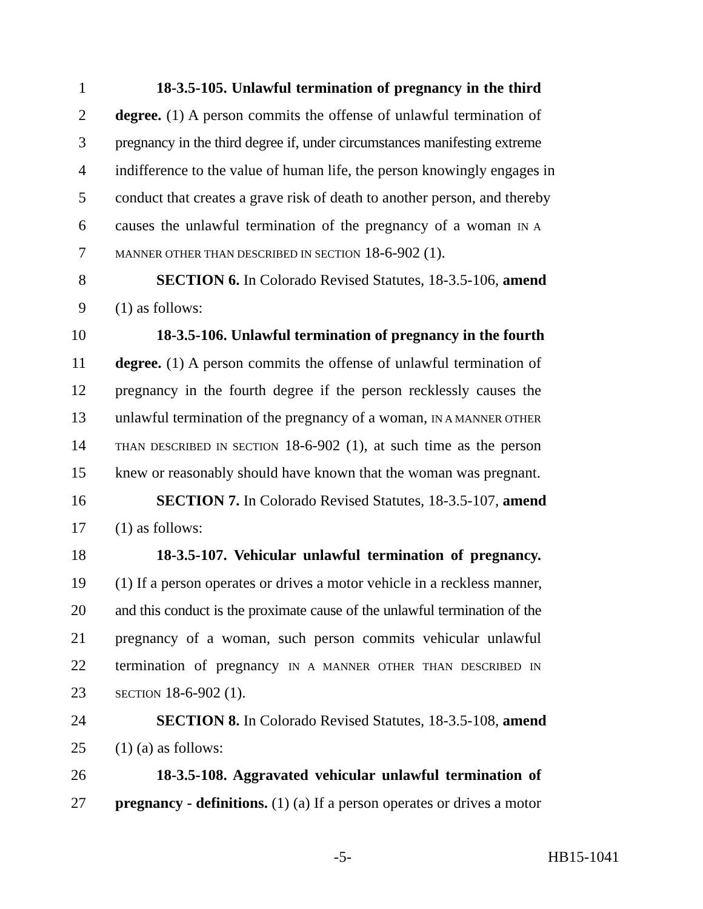1 18-3.5-105. Unlawful termination of pregnancy in the third
2 degree. (1) A person commits the offense of unlawful termination of
3 pregnancy in the third degree if, under circumstances manifesting extreme
4 indifference to the value of human life, the person knowingly engages in
5 conduct that creates a grave risk of death to another person, and thereby
6 causes the unlawful termination of the pregnancy of a woman IN A
7 MANNER OTHER THAN DESCRIBED IN SECTION 18-6-902 (1).
8 SECTION 6. In Colorado Revised Statutes, 18-3.5-106, amend
9 (1) as follows:
10 18-3.5-106. Unlawful termination of pregnancy in the fourth
11 degree. (1) A person commits the offense of unlawful termination of
12 pregnancy in the fourth degree if the person recklessly causes the
13 unlawful termination of the pregnancy of a woman, IN A MANNER OTHER
14 THAN DESCRIBED IN SECTION 18-6-902 (1), at such time as the person
15 knew or reasonably should have known that the woman was pregnant.
16 SECTION 7. In Colorado Revised Statutes, 18-3.5-107, amend
17 (1) as follows:
18 18-3.5-107. Vehicular unlawful termination of pregnancy.
19 (1) If a person operates or drives a motor vehicle in a reckless manner,
20 and this conduct is the proximate cause of the unlawful termination of the
21 pregnancy of a woman, such person commits vehicular unlawful
22 termination of pregnancy IN A MANNER OTHER THAN DESCRIBED IN
23 SECTION 18-6-902 (1).
24 SECTION 8. In Colorado Revised Statutes, 18-3.5-108, amend
25 (1) (a) as follows:
26 18-3.5-108. Aggravated vehicular unlawful termination of
27 pregnancy - definitions. (1) (a) If a person operates or drives a motor
-5- HB15-1041